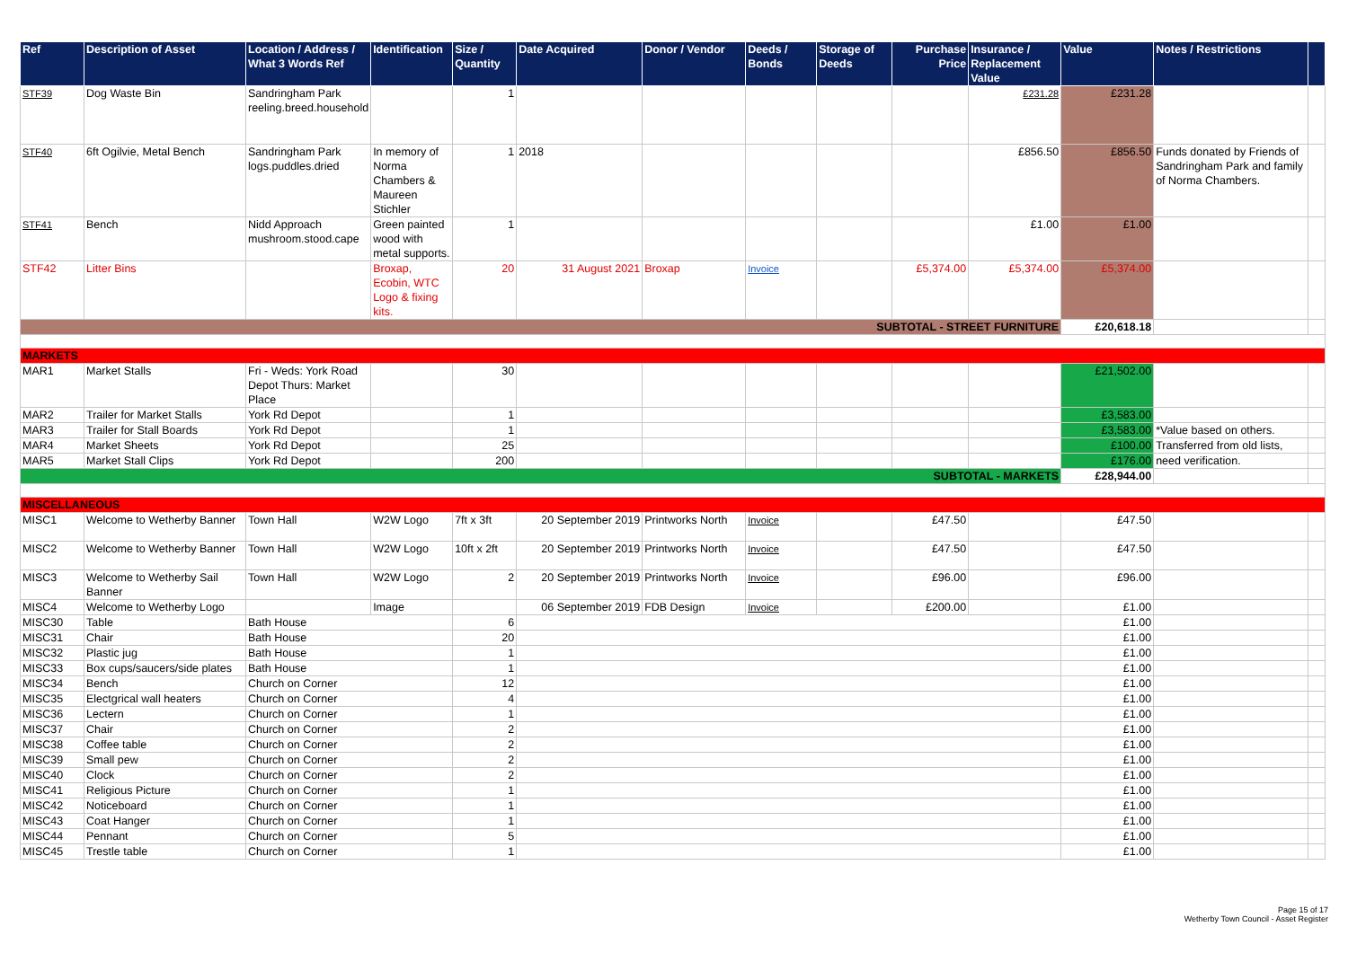| Ref | Description of Asset | Location / Address / What 3 Words Ref | Identification | Size / Quantity | Date Acquired | Donor / Vendor | Deeds / Bonds | Storage of Deeds | Purchase Price | Insurance / Replacement Value | Value | Notes / Restrictions | |
| --- | --- | --- | --- | --- | --- | --- | --- | --- | --- | --- | --- | --- | --- |
| STF39 | Dog Waste Bin | Sandringham Park reeling.breed.household | | 1 | | | | | | £231.28 | £231.28 | | |
| STF40 | 6ft Ogilvie, Metal Bench | Sandringham Park logs.puddles.dried | In memory of Norma Chambers & Maureen Stichler | 1 | 2018 | | | | | £856.50 | £856.50 | Funds donated by Friends of Sandringham Park and family of Norma Chambers. | |
| STF41 | Bench | Nidd Approach mushroom.stood.cape | Green painted wood with metal supports. | 1 | | | | | | £1.00 | £1.00 | | |
| STF42 | Litter Bins | | Broxap, Ecobin, WTC Logo & fixing kits. | 20 | 31 August 2021 | Broxap | Invoice | | £5,374.00 | £5,374.00 | £5,374.00 | | |
| SUBTOTAL - STREET FURNITURE | | | | | | | | | | | £20,618.18 | | |
| MARKETS | | | | | | | | | | | | | |
| MAR1 | Market Stalls | Fri - Weds: York Road Depot Thurs: Market Place | | 30 | | | | | | | £21,502.00 | | |
| MAR2 | Trailer for Market Stalls | York Rd Depot | | 1 | | | | | | | £3,583.00 | | |
| MAR3 | Trailer for Stall Boards | York Rd Depot | | 1 | | | | | | | £3,583.00 | *Value based on others. | |
| MAR4 | Market Sheets | York Rd Depot | | 25 | | | | | | | £100.00 | Transferred from old lists, | |
| MAR5 | Market Stall Clips | York Rd Depot | | 200 | | | | | | | £176.00 | need verification. | |
| SUBTOTAL - MARKETS | | | | | | | | | | | £28,944.00 | | |
| MISCELLANEOUS | | | | | | | | | | | | | |
| MISC1 | Welcome to Wetherby Banner | Town Hall | W2W Logo | 7ft x 3ft | 20 September 2019 | Printworks North | Invoice | | £47.50 | | £47.50 | | |
| MISC2 | Welcome to Wetherby Banner | Town Hall | W2W Logo | 10ft x 2ft | 20 September 2019 | Printworks North | Invoice | | £47.50 | | £47.50 | | |
| MISC3 | Welcome to Wetherby Sail Banner | Town Hall | W2W Logo | 2 | 20 September 2019 | Printworks North | Invoice | | £96.00 | | £96.00 | | |
| MISC4 | Welcome to Wetherby Logo | | Image | | 06 September 2019 | FDB Design | Invoice | | £200.00 | | £1.00 | | |
| MISC30 | Table | Bath House | | 6 | | | | | | | £1.00 | | |
| MISC31 | Chair | Bath House | | 20 | | | | | | | £1.00 | | |
| MISC32 | Plastic jug | Bath House | | 1 | | | | | | | £1.00 | | |
| MISC33 | Box cups/saucers/side plates | Bath House | | 1 | | | | | | | £1.00 | | |
| MISC34 | Bench | Church on Corner | | 12 | | | | | | | £1.00 | | |
| MISC35 | Electgrical wall heaters | Church on Corner | | 4 | | | | | | | £1.00 | | |
| MISC36 | Lectern | Church on Corner | | 1 | | | | | | | £1.00 | | |
| MISC37 | Chair | Church on Corner | | 2 | | | | | | | £1.00 | | |
| MISC38 | Coffee table | Church on Corner | | 2 | | | | | | | £1.00 | | |
| MISC39 | Small pew | Church on Corner | | 2 | | | | | | | £1.00 | | |
| MISC40 | Clock | Church on Corner | | 2 | | | | | | | £1.00 | | |
| MISC41 | Religious Picture | Church on Corner | | 1 | | | | | | | £1.00 | | |
| MISC42 | Noticeboard | Church on Corner | | 1 | | | | | | | £1.00 | | |
| MISC43 | Coat Hanger | Church on Corner | | 1 | | | | | | | £1.00 | | |
| MISC44 | Pennant | Church on Corner | | 5 | | | | | | | £1.00 | | |
| MISC45 | Trestle table | Church on Corner | | 1 | | | | | | | £1.00 | | |
Page 15 of 17
Wetherby Town Council - Asset Register